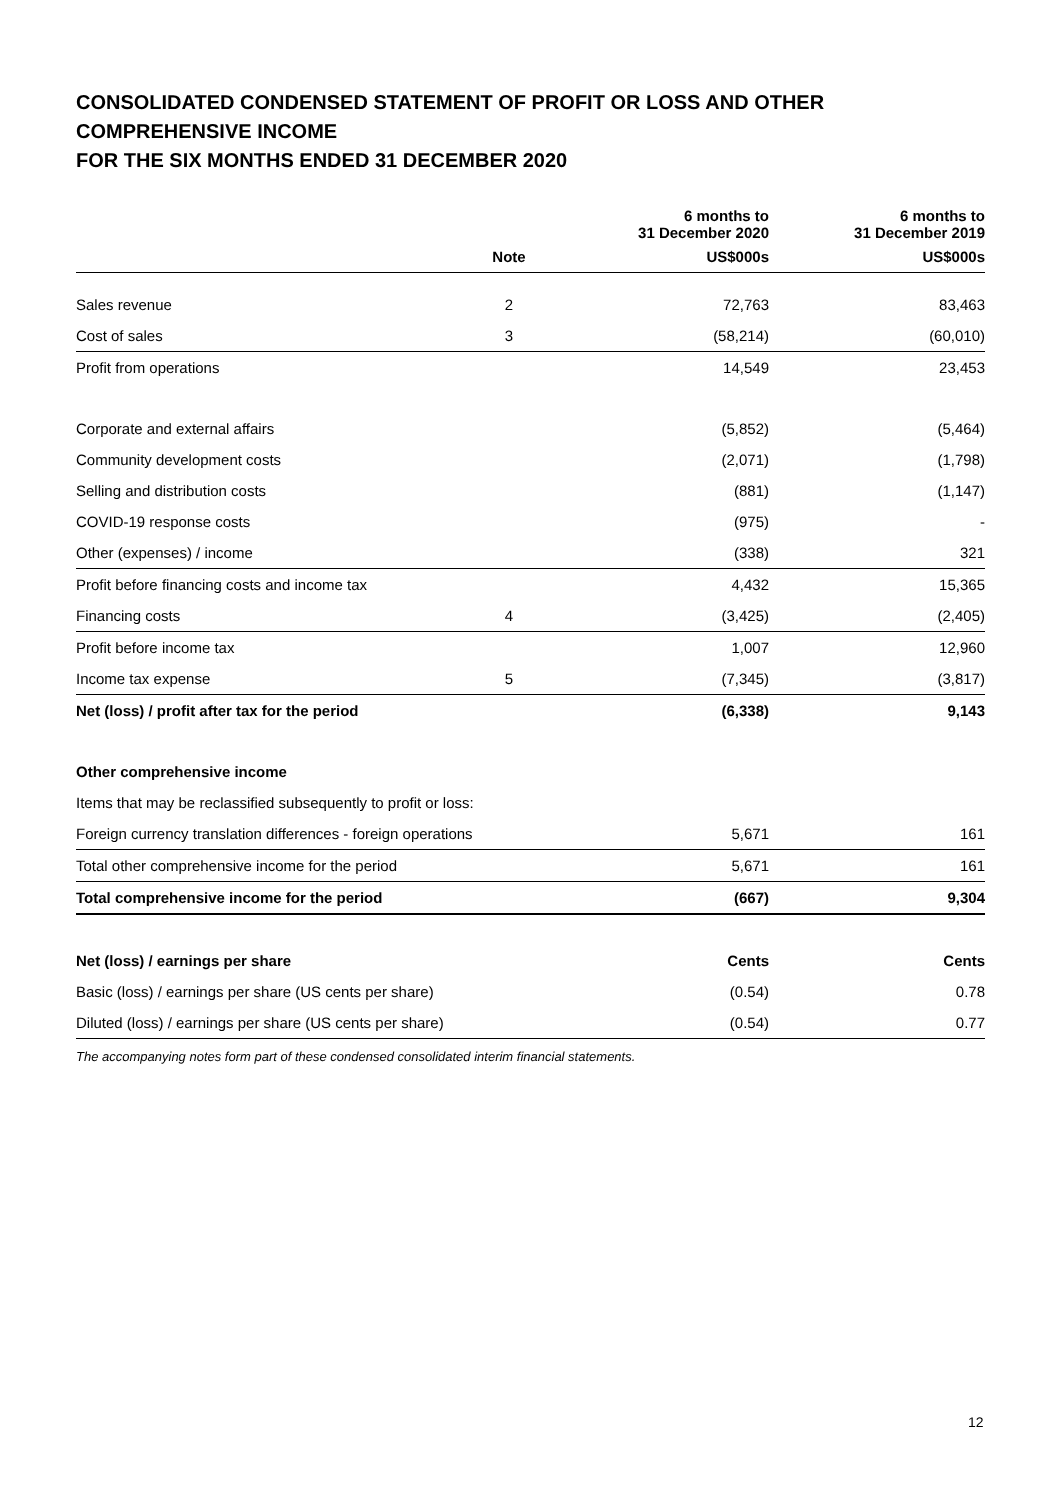CONSOLIDATED CONDENSED STATEMENT OF PROFIT OR LOSS AND OTHER COMPREHENSIVE INCOME
FOR THE SIX MONTHS ENDED 31 DECEMBER 2020
| | | 6 months to 31 December 2020 | 6 months to 31 December 2019 |
| --- | --- | --- | --- |
| | Note | US$000s | US$000s |
| Sales revenue | 2 | 72,763 | 83,463 |
| Cost of sales | 3 | (58,214) | (60,010) |
| Profit from operations | | 14,549 | 23,453 |
| Corporate and external affairs | | (5,852) | (5,464) |
| Community development costs | | (2,071) | (1,798) |
| Selling and distribution costs | | (881) | (1,147) |
| COVID-19 response costs | | (975) | - |
| Other (expenses) / income | | (338) | 321 |
| Profit before financing costs and income tax | | 4,432 | 15,365 |
| Financing costs | 4 | (3,425) | (2,405) |
| Profit before income tax | | 1,007 | 12,960 |
| Income tax expense | 5 | (7,345) | (3,817) |
| Net (loss) / profit after tax for the period | | (6,338) | 9,143 |
| Other comprehensive income | | | |
| Items that may be reclassified subsequently to profit or loss: | | | |
| Foreign currency translation differences - foreign operations | | 5,671 | 161 |
| Total other comprehensive income for the period | | 5,671 | 161 |
| Total comprehensive income for the period | | (667) | 9,304 |
| Net (loss) / earnings per share | | Cents | Cents |
| Basic (loss) / earnings per share (US cents per share) | | (0.54) | 0.78 |
| Diluted (loss) / earnings per share (US cents per share) | | (0.54) | 0.77 |
The accompanying notes form part of these condensed consolidated interim financial statements.
12